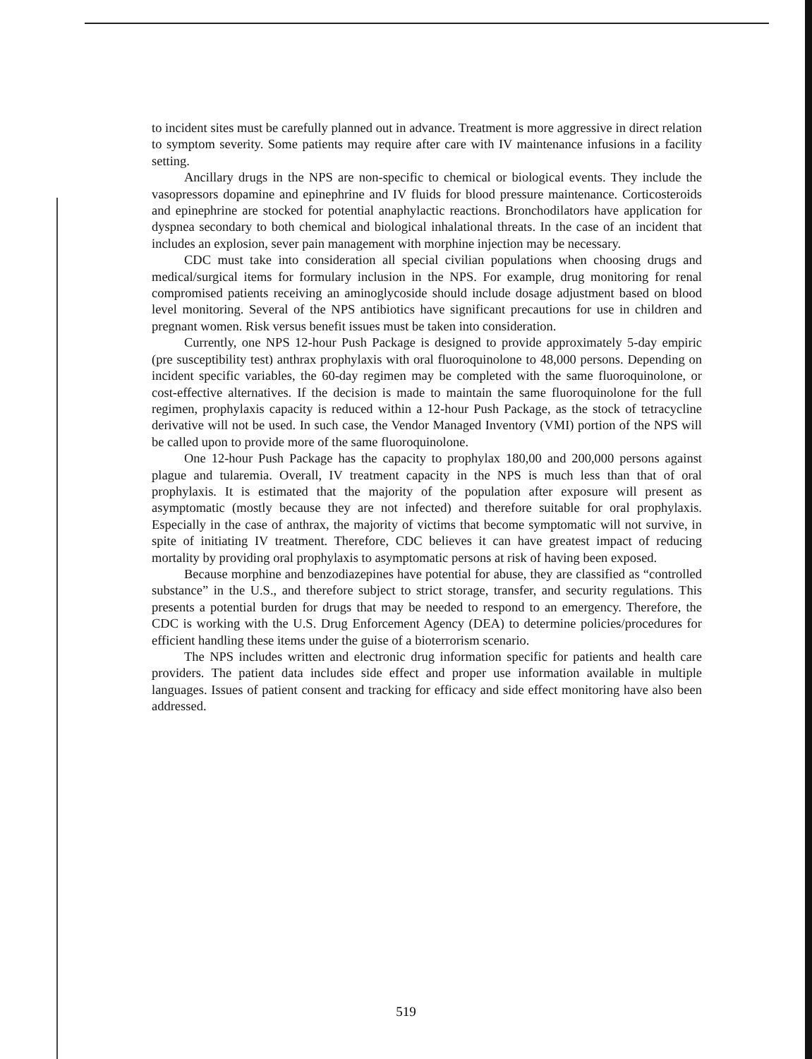to incident sites must be carefully planned out in advance. Treatment is more aggressive in direct relation to symptom severity. Some patients may require after care with IV maintenance infusions in a facility setting.
Ancillary drugs in the NPS are non-specific to chemical or biological events. They include the vasopressors dopamine and epinephrine and IV fluids for blood pressure maintenance. Corticosteroids and epinephrine are stocked for potential anaphylactic reactions. Bronchodilators have application for dyspnea secondary to both chemical and biological inhalational threats. In the case of an incident that includes an explosion, sever pain management with morphine injection may be necessary.
CDC must take into consideration all special civilian populations when choosing drugs and medical/surgical items for formulary inclusion in the NPS. For example, drug monitoring for renal compromised patients receiving an aminoglycoside should include dosage adjustment based on blood level monitoring. Several of the NPS antibiotics have significant precautions for use in children and pregnant women. Risk versus benefit issues must be taken into consideration.
Currently, one NPS 12-hour Push Package is designed to provide approximately 5-day empiric (pre susceptibility test) anthrax prophylaxis with oral fluoroquinolone to 48,000 persons. Depending on incident specific variables, the 60-day regimen may be completed with the same fluoroquinolone, or cost-effective alternatives. If the decision is made to maintain the same fluoroquinolone for the full regimen, prophylaxis capacity is reduced within a 12-hour Push Package, as the stock of tetracycline derivative will not be used. In such case, the Vendor Managed Inventory (VMI) portion of the NPS will be called upon to provide more of the same fluoroquinolone.
One 12-hour Push Package has the capacity to prophylax 180,00 and 200,000 persons against plague and tularemia. Overall, IV treatment capacity in the NPS is much less than that of oral prophylaxis. It is estimated that the majority of the population after exposure will present as asymptomatic (mostly because they are not infected) and therefore suitable for oral prophylaxis. Especially in the case of anthrax, the majority of victims that become symptomatic will not survive, in spite of initiating IV treatment. Therefore, CDC believes it can have greatest impact of reducing mortality by providing oral prophylaxis to asymptomatic persons at risk of having been exposed.
Because morphine and benzodiazepines have potential for abuse, they are classified as “controlled substance” in the U.S., and therefore subject to strict storage, transfer, and security regulations. This presents a potential burden for drugs that may be needed to respond to an emergency. Therefore, the CDC is working with the U.S. Drug Enforcement Agency (DEA) to determine policies/procedures for efficient handling these items under the guise of a bioterrorism scenario.
The NPS includes written and electronic drug information specific for patients and health care providers. The patient data includes side effect and proper use information available in multiple languages. Issues of patient consent and tracking for efficacy and side effect monitoring have also been addressed.
519